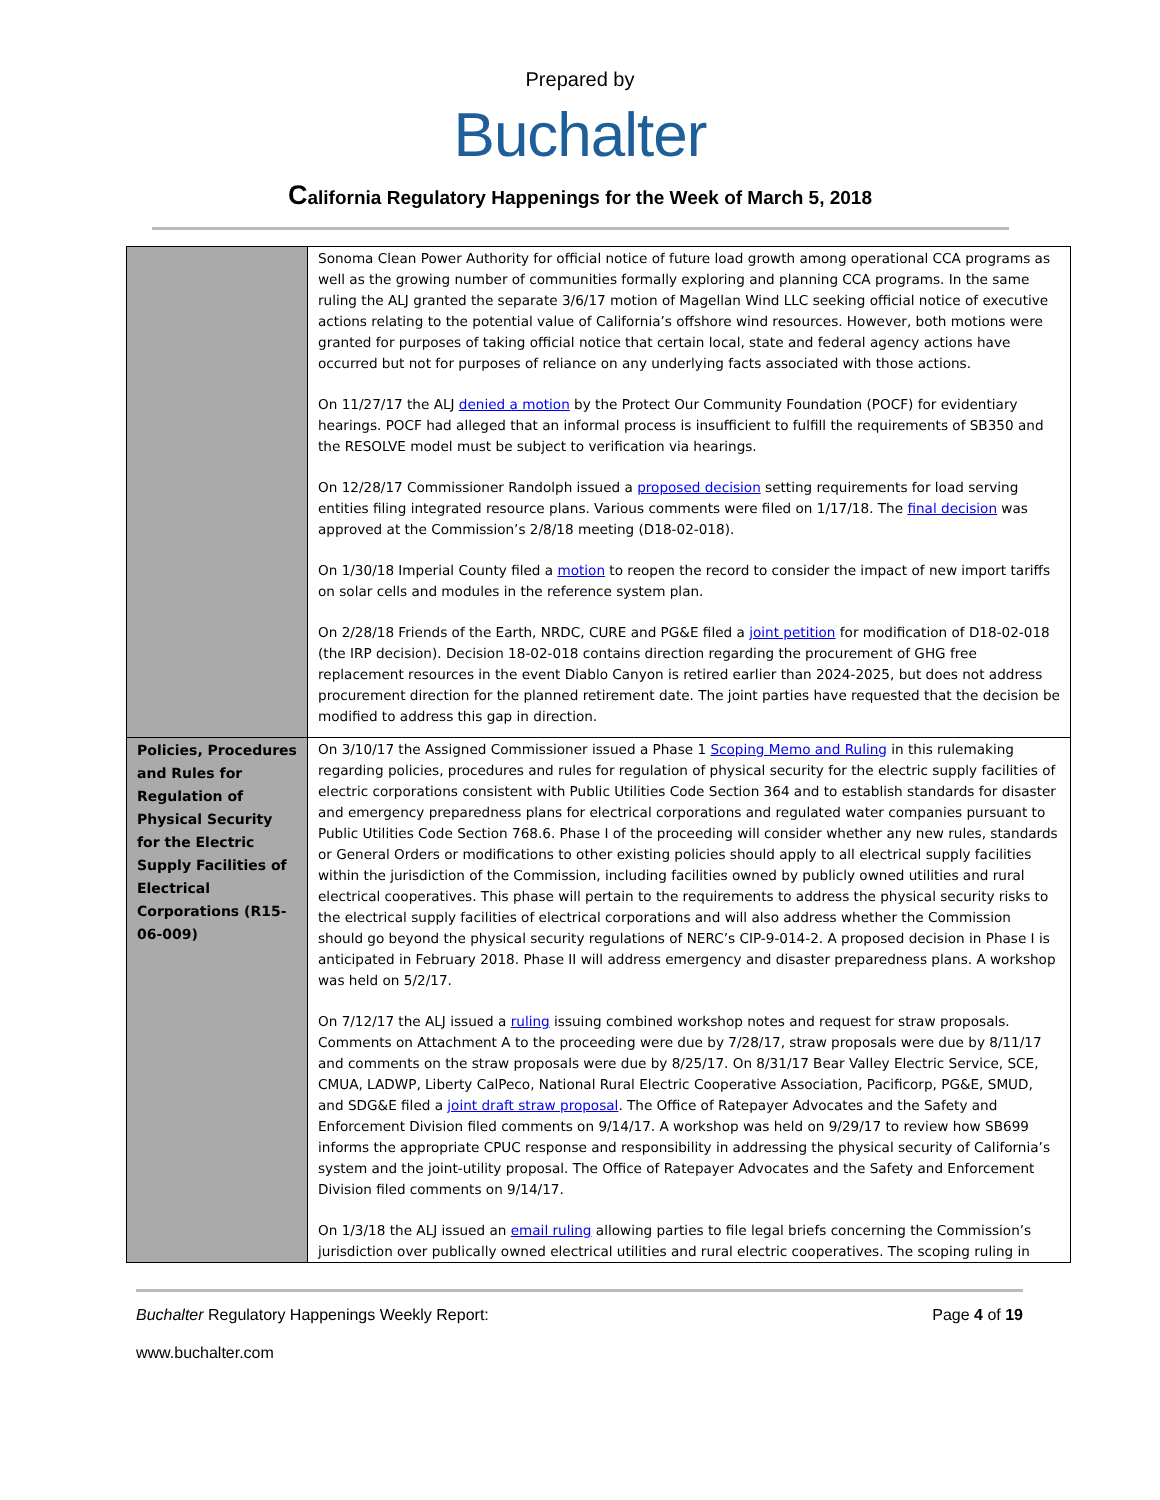Prepared by
Buchalter
California Regulatory Happenings for the Week of March 5, 2018
| | Sonoma Clean Power Authority for official notice of future load growth among operational CCA programs as well as the growing number of communities formally exploring and planning CCA programs. In the same ruling the ALJ granted the separate 3/6/17 motion of Magellan Wind LLC seeking official notice of executive actions relating to the potential value of California’s offshore wind resources. However, both motions were granted for purposes of taking official notice that certain local, state and federal agency actions have occurred but not for purposes of reliance on any underlying facts associated with those actions. On 11/27/17 the ALJ denied a motion by the Protect Our Community Foundation (POCF) for evidentiary hearings. POCF had alleged that an informal process is insufficient to fulfill the requirements of SB350 and the RESOLVE model must be subject to verification via hearings. On 12/28/17 Commissioner Randolph issued a proposed decision setting requirements for load serving entities filing integrated resource plans. Various comments were filed on 1/17/18. The final decision was approved at the Commission’s 2/8/18 meeting (D18-02-018). On 1/30/18 Imperial County filed a motion to reopen the record to consider the impact of new import tariffs on solar cells and modules in the reference system plan. On 2/28/18 Friends of the Earth, NRDC, CURE and PG&E filed a joint petition for modification of D18-02-018 (the IRP decision). Decision 18-02-018 contains direction regarding the procurement of GHG free replacement resources in the event Diablo Canyon is retired earlier than 2024-2025, but does not address procurement direction for the planned retirement date. The joint parties have requested that the decision be modified to address this gap in direction. |
| Policies, Procedures and Rules for Regulation of Physical Security for the Electric Supply Facilities of Electrical Corporations (R15-06-009) | On 3/10/17 the Assigned Commissioner issued a Phase 1 Scoping Memo and Ruling in this rulemaking regarding policies, procedures and rules for regulation of physical security for the electric supply facilities of electric corporations consistent with Public Utilities Code Section 364 and to establish standards for disaster and emergency preparedness plans for electrical corporations and regulated water companies pursuant to Public Utilities Code Section 768.6. Phase I of the proceeding will consider whether any new rules, standards or General Orders or modifications to other existing policies should apply to all electrical supply facilities within the jurisdiction of the Commission, including facilities owned by publicly owned utilities and rural electrical cooperatives. This phase will pertain to the requirements to address the physical security risks to the electrical supply facilities of electrical corporations and will also address whether the Commission should go beyond the physical security regulations of NERC’s CIP-9-014-2. A proposed decision in Phase I is anticipated in February 2018. Phase II will address emergency and disaster preparedness plans. A workshop was held on 5/2/17. On 7/12/17 the ALJ issued a ruling issuing combined workshop notes and request for straw proposals. Comments on Attachment A to the proceeding were due by 7/28/17, straw proposals were due by 8/11/17 and comments on the straw proposals were due by 8/25/17. On 8/31/17 Bear Valley Electric Service, SCE, CMUA, LADWP, Liberty CalPeco, National Rural Electric Cooperative Association, Pacificorp, PG&E, SMUD, and SDG&E filed a joint draft straw proposal . The Office of Ratepayer Advocates and the Safety and Enforcement Division filed comments on 9/14/17. A workshop was held on 9/29/17 to review how SB699 informs the appropriate CPUC response and responsibility in addressing the physical security of California’s system and the joint-utility proposal. The Office of Ratepayer Advocates and the Safety and Enforcement Division filed comments on 9/14/17. On 1/3/18 the ALJ issued an email ruling allowing parties to file legal briefs concerning the Commission’s jurisdiction over publically owned electrical utilities and rural electric cooperatives. The scoping ruling in |
Buchalter Regulatory Happenings Weekly Report:
Page 4 of 19
www.buchalter.com